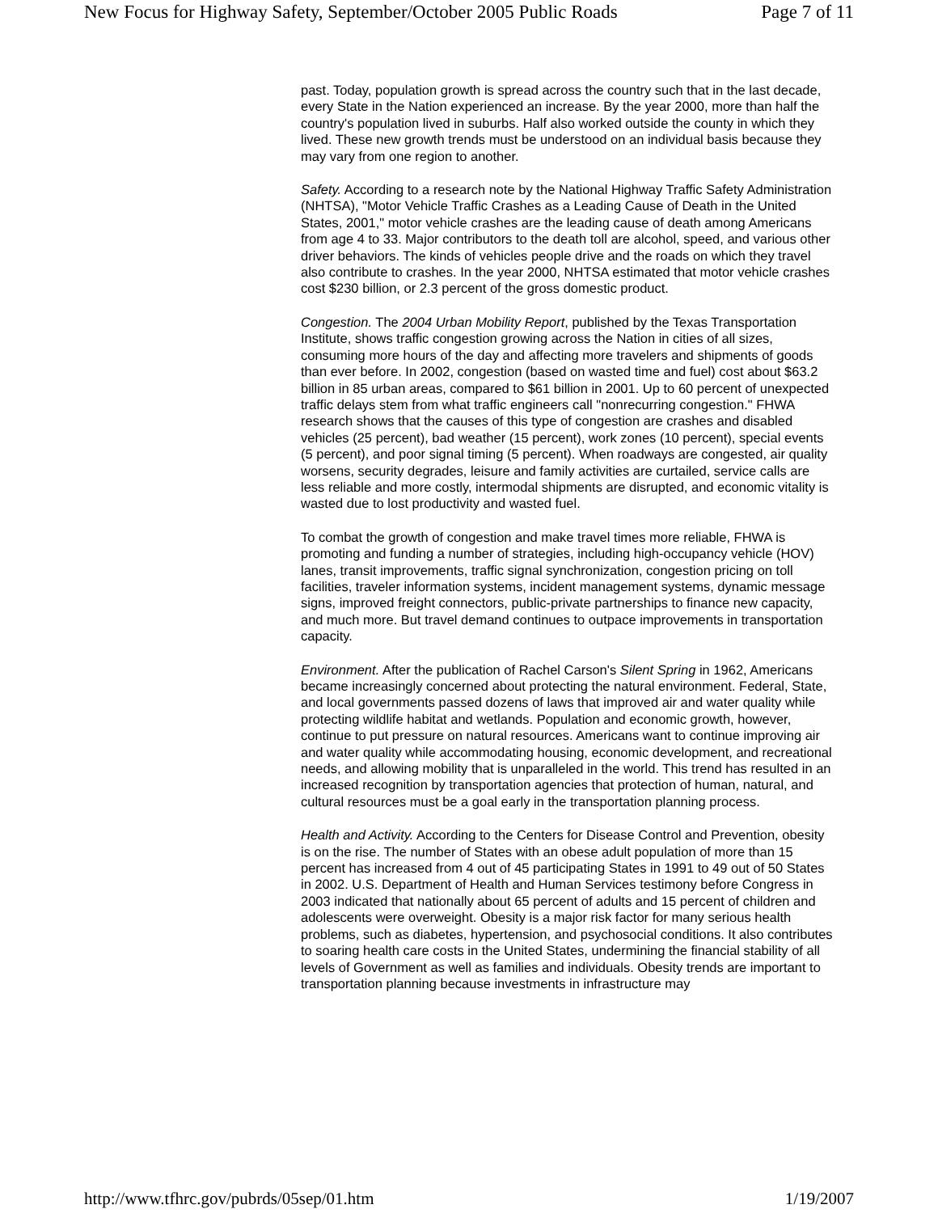New Focus for Highway Safety, September/October 2005 Public Roads Page 7 of 11
past. Today, population growth is spread across the country such that in the last decade, every State in the Nation experienced an increase. By the year 2000, more than half the country's population lived in suburbs. Half also worked outside the county in which they lived. These new growth trends must be understood on an individual basis because they may vary from one region to another.
Safety. According to a research note by the National Highway Traffic Safety Administration (NHTSA), "Motor Vehicle Traffic Crashes as a Leading Cause of Death in the United States, 2001," motor vehicle crashes are the leading cause of death among Americans from age 4 to 33. Major contributors to the death toll are alcohol, speed, and various other driver behaviors. The kinds of vehicles people drive and the roads on which they travel also contribute to crashes. In the year 2000, NHTSA estimated that motor vehicle crashes cost $230 billion, or 2.3 percent of the gross domestic product.
Congestion. The 2004 Urban Mobility Report, published by the Texas Transportation Institute, shows traffic congestion growing across the Nation in cities of all sizes, consuming more hours of the day and affecting more travelers and shipments of goods than ever before. In 2002, congestion (based on wasted time and fuel) cost about $63.2 billion in 85 urban areas, compared to $61 billion in 2001. Up to 60 percent of unexpected traffic delays stem from what traffic engineers call "nonrecurring congestion." FHWA research shows that the causes of this type of congestion are crashes and disabled vehicles (25 percent), bad weather (15 percent), work zones (10 percent), special events (5 percent), and poor signal timing (5 percent). When roadways are congested, air quality worsens, security degrades, leisure and family activities are curtailed, service calls are less reliable and more costly, intermodal shipments are disrupted, and economic vitality is wasted due to lost productivity and wasted fuel.
To combat the growth of congestion and make travel times more reliable, FHWA is promoting and funding a number of strategies, including high-occupancy vehicle (HOV) lanes, transit improvements, traffic signal synchronization, congestion pricing on toll facilities, traveler information systems, incident management systems, dynamic message signs, improved freight connectors, public-private partnerships to finance new capacity, and much more. But travel demand continues to outpace improvements in transportation capacity.
Environment. After the publication of Rachel Carson's Silent Spring in 1962, Americans became increasingly concerned about protecting the natural environment. Federal, State, and local governments passed dozens of laws that improved air and water quality while protecting wildlife habitat and wetlands. Population and economic growth, however, continue to put pressure on natural resources. Americans want to continue improving air and water quality while accommodating housing, economic development, and recreational needs, and allowing mobility that is unparalleled in the world. This trend has resulted in an increased recognition by transportation agencies that protection of human, natural, and cultural resources must be a goal early in the transportation planning process.
Health and Activity. According to the Centers for Disease Control and Prevention, obesity is on the rise. The number of States with an obese adult population of more than 15 percent has increased from 4 out of 45 participating States in 1991 to 49 out of 50 States in 2002. U.S. Department of Health and Human Services testimony before Congress in 2003 indicated that nationally about 65 percent of adults and 15 percent of children and adolescents were overweight. Obesity is a major risk factor for many serious health problems, such as diabetes, hypertension, and psychosocial conditions. It also contributes to soaring health care costs in the United States, undermining the financial stability of all levels of Government as well as families and individuals. Obesity trends are important to transportation planning because investments in infrastructure may
http://www.tfhrc.gov/pubrds/05sep/01.htm 1/19/2007